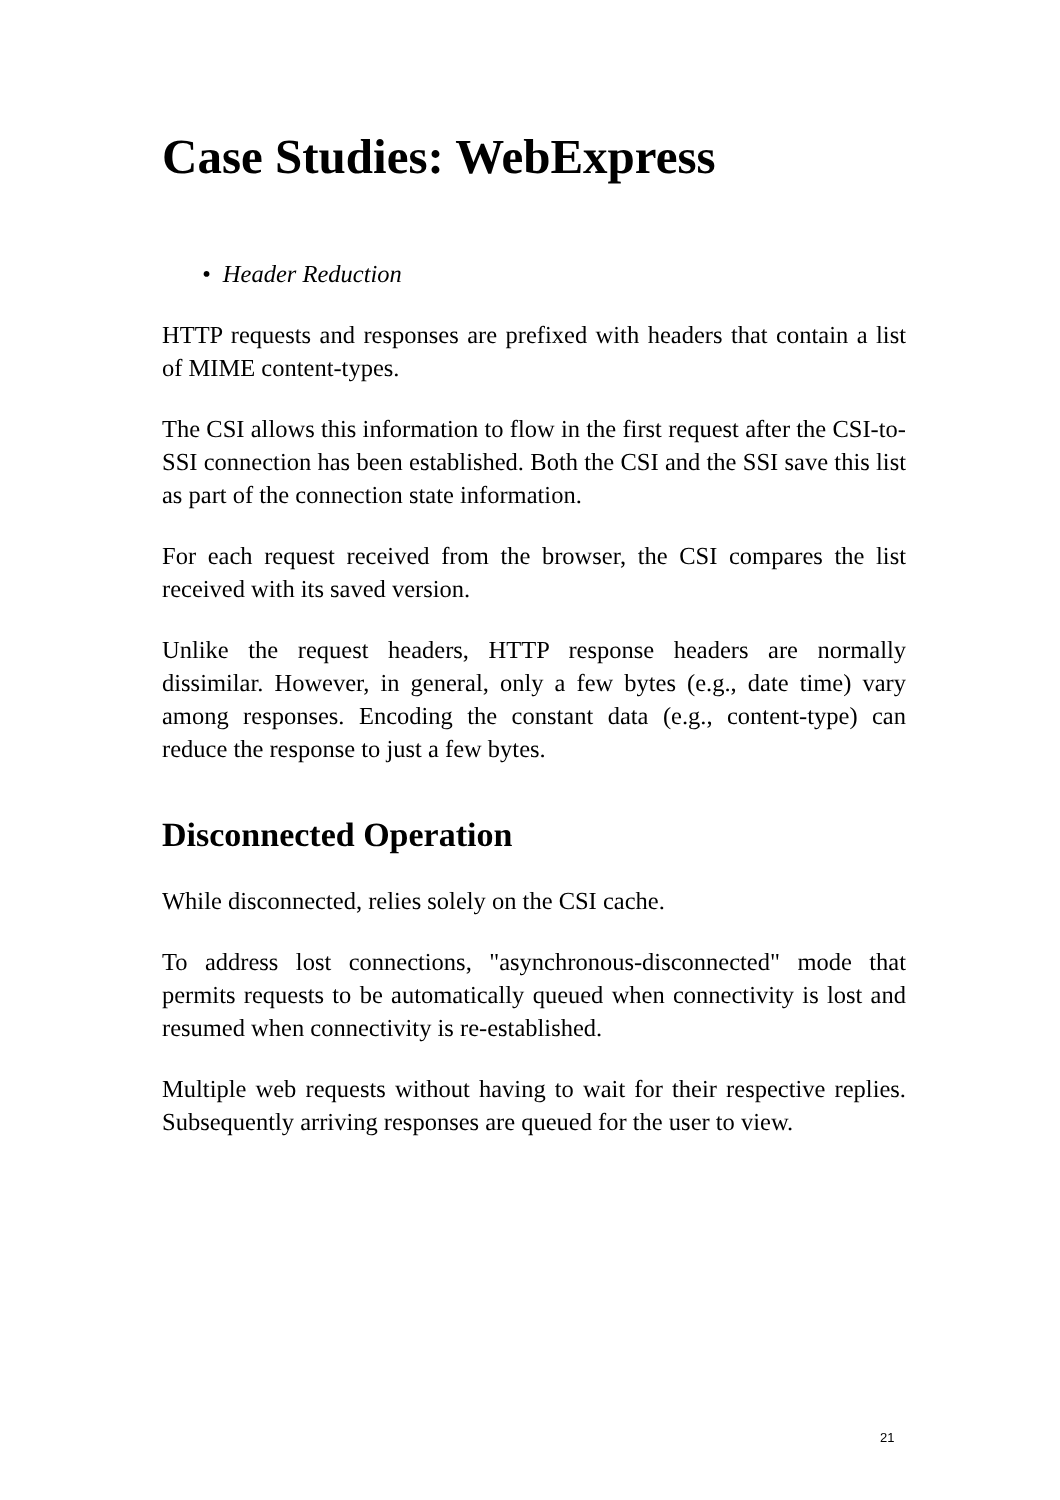Case Studies: WebExpress
• Header Reduction
HTTP requests and responses are prefixed with headers that contain a list of MIME content-types.
The CSI allows this information to flow in the first request after the CSI-to-SSI connection has been established. Both the CSI and the SSI save this list as part of the connection state information.
For each request received from the browser, the CSI compares the list received with its saved version.
Unlike the request headers, HTTP response headers are normally dissimilar. However, in general, only a few bytes (e.g., date time) vary among responses. Encoding the constant data (e.g., content-type) can reduce the response to just a few bytes.
Disconnected Operation
While disconnected, relies solely on the CSI cache.
To address lost connections, "asynchronous-disconnected" mode that permits requests to be automatically queued when connectivity is lost and resumed when connectivity is re-established.
Multiple web requests without having to wait for their respective replies. Subsequently arriving responses are queued for the user to view.
21